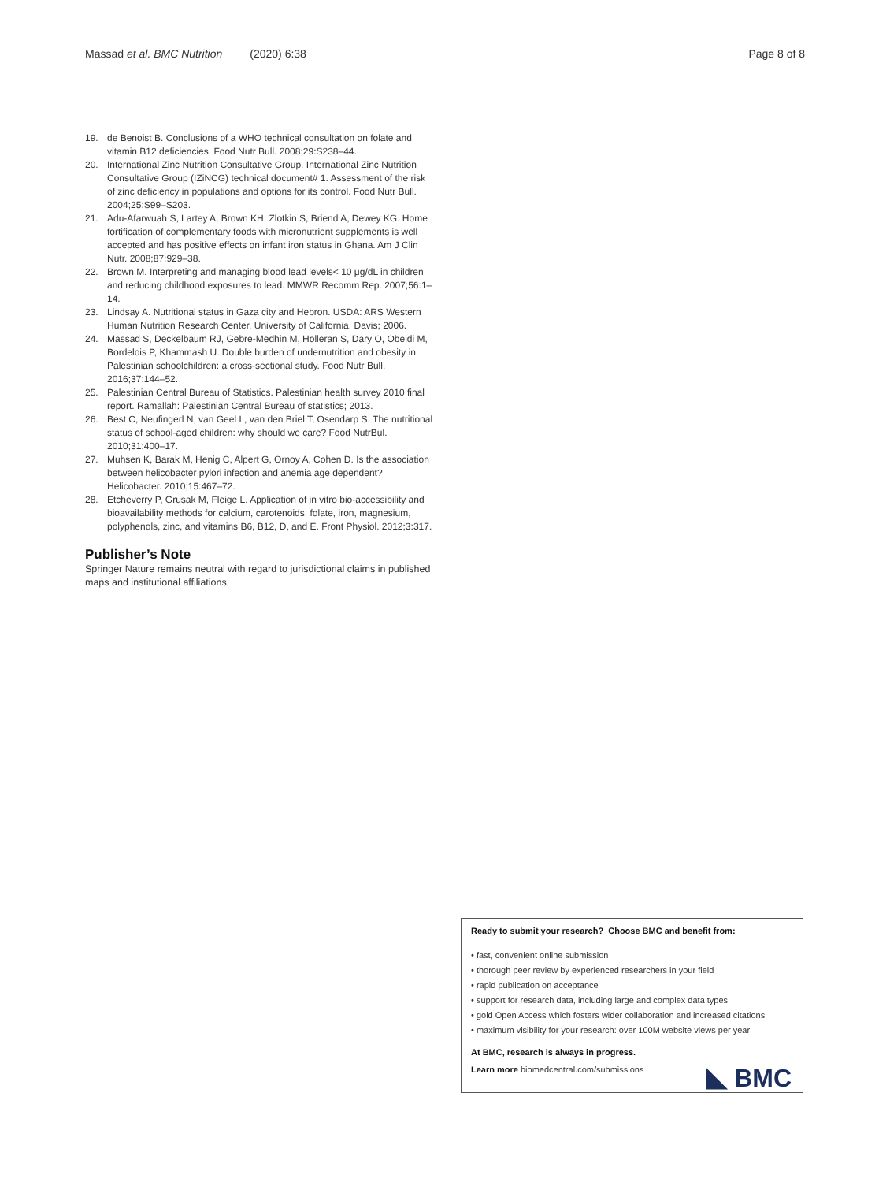Massad et al. BMC Nutrition (2020) 6:38 Page 8 of 8
19. de Benoist B. Conclusions of a WHO technical consultation on folate and vitamin B12 deficiencies. Food Nutr Bull. 2008;29:S238–44.
20. International Zinc Nutrition Consultative Group. International Zinc Nutrition Consultative Group (IZiNCG) technical document# 1. Assessment of the risk of zinc deficiency in populations and options for its control. Food Nutr Bull. 2004;25:S99–S203.
21. Adu-Afarwuah S, Lartey A, Brown KH, Zlotkin S, Briend A, Dewey KG. Home fortification of complementary foods with micronutrient supplements is well accepted and has positive effects on infant iron status in Ghana. Am J Clin Nutr. 2008;87:929–38.
22. Brown M. Interpreting and managing blood lead levels< 10 μg/dL in children and reducing childhood exposures to lead. MMWR Recomm Rep. 2007;56:1–14.
23. Lindsay A. Nutritional status in Gaza city and Hebron. USDA: ARS Western Human Nutrition Research Center. University of California, Davis; 2006.
24. Massad S, Deckelbaum RJ, Gebre-Medhin M, Holleran S, Dary O, Obeidi M, Bordelois P, Khammash U. Double burden of undernutrition and obesity in Palestinian schoolchildren: a cross-sectional study. Food Nutr Bull. 2016;37:144–52.
25. Palestinian Central Bureau of Statistics. Palestinian health survey 2010 final report. Ramallah: Palestinian Central Bureau of statistics; 2013.
26. Best C, Neufingerl N, van Geel L, van den Briel T, Osendarp S. The nutritional status of school-aged children: why should we care? Food NutrBul. 2010;31:400–17.
27. Muhsen K, Barak M, Henig C, Alpert G, Ornoy A, Cohen D. Is the association between helicobacter pylori infection and anemia age dependent? Helicobacter. 2010;15:467–72.
28. Etcheverry P, Grusak M, Fleige L. Application of in vitro bio-accessibility and bioavailability methods for calcium, carotenoids, folate, iron, magnesium, polyphenols, zinc, and vitamins B6, B12, D, and E. Front Physiol. 2012;3:317.
Publisher’s Note
Springer Nature remains neutral with regard to jurisdictional claims in published maps and institutional affiliations.
Ready to submit your research? Choose BMC and benefit from:
• fast, convenient online submission
• thorough peer review by experienced researchers in your field
• rapid publication on acceptance
• support for research data, including large and complex data types
• gold Open Access which fosters wider collaboration and increased citations
• maximum visibility for your research: over 100M website views per year
At BMC, research is always in progress.
Learn more biomedcentral.com/submissions
BMC